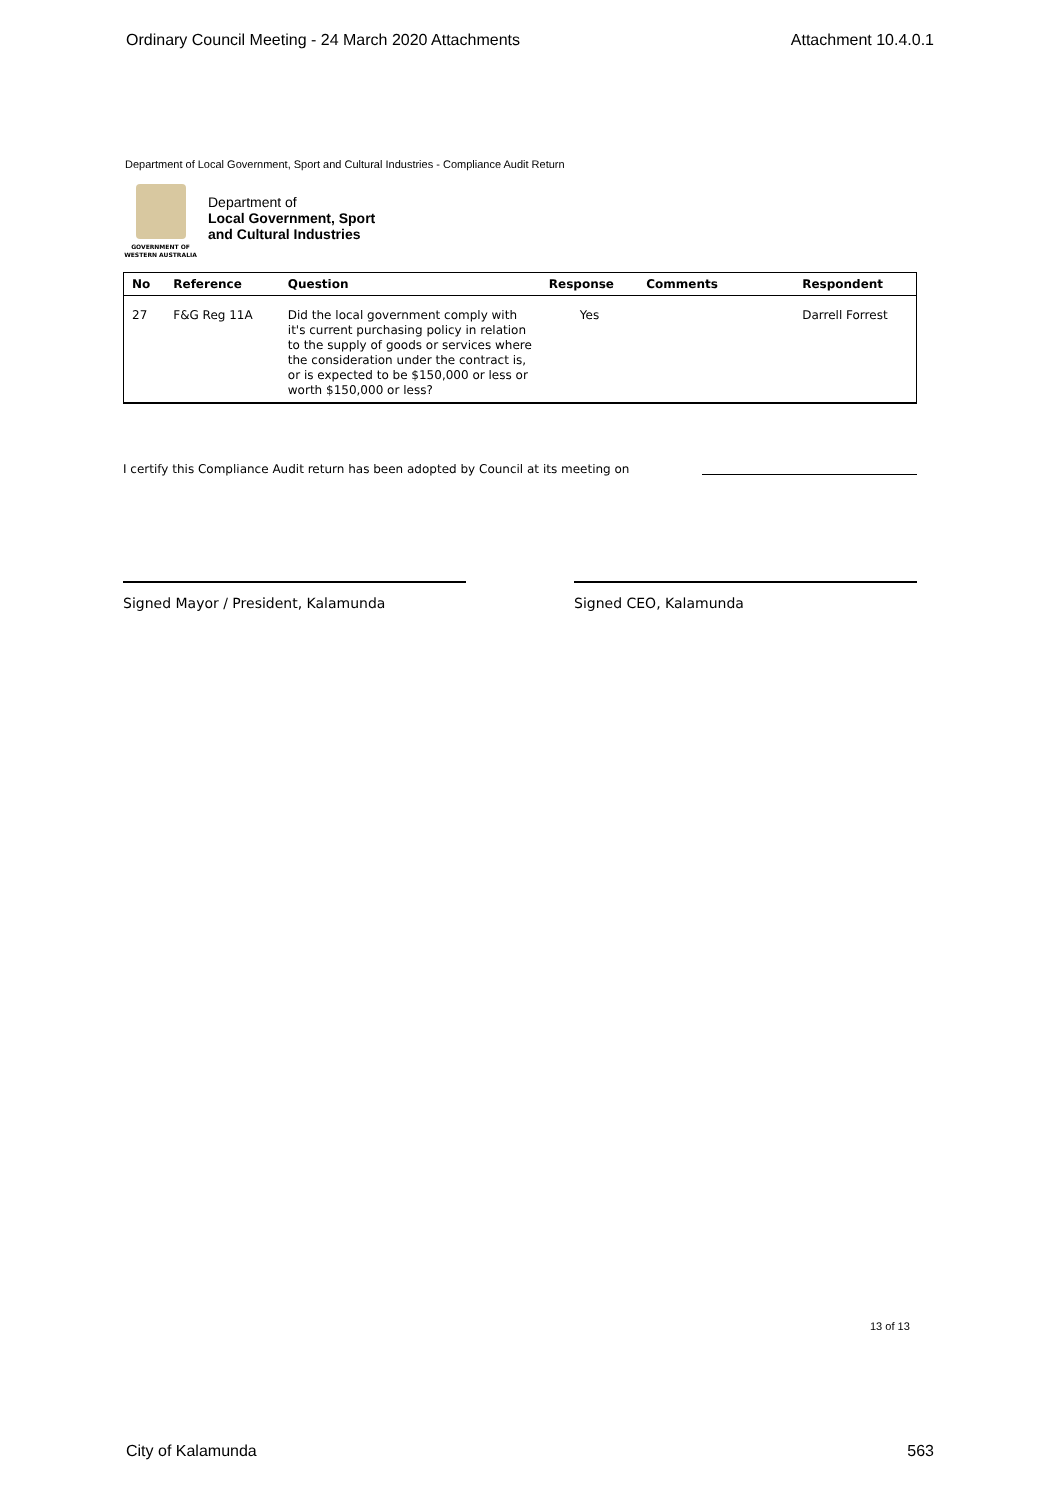Ordinary Council Meeting - 24 March 2020 Attachments Attachment 10.4.0.1
Department of Local Government, Sport and Cultural Industries - Compliance Audit Return
GOVERNMENT OF
WESTERN AUSTRALIA
Department of
Local Government, Sport
and Cultural Industries
| No | Reference | Question | Response | Comments | Respondent |
| --- | --- | --- | --- | --- | --- |
| 27 | F&G Reg 11A | Did the local government comply with it's current purchasing policy in relation to the supply of goods or services where the consideration under the contract is, or is expected to be $150,000 or less or worth $150,000 or less? | Yes | | Darrell Forrest |
I certify this Compliance Audit return has been adopted by Council at its meeting on
Signed Mayor / President, Kalamunda Signed CEO, Kalamunda
13 of 13
City of Kalamunda 563